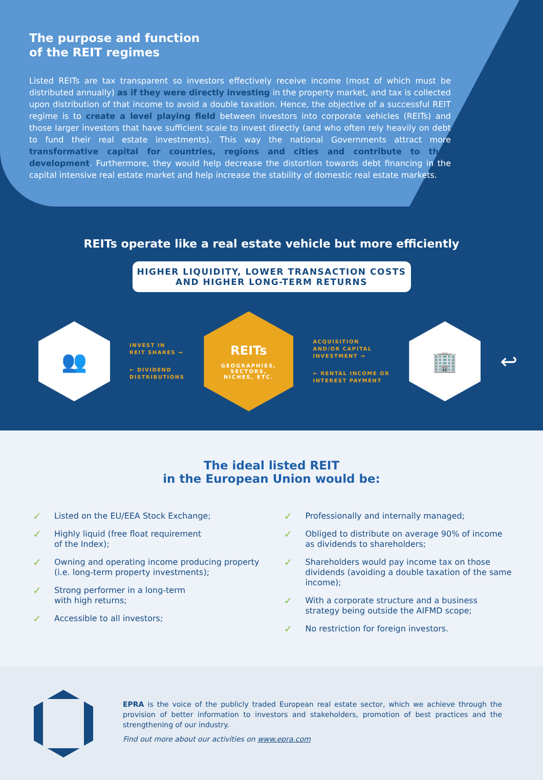The purpose and function
of the REIT regimes
Listed REITs are tax transparent so investors effectively receive income (most of which must be distributed annually) as if they were directly investing in the property market, and tax is collected upon distribution of that income to avoid a double taxation. Hence, the objective of a successful REIT regime is to create a level playing field between investors into corporate vehicles (REITs) and those larger investors that have sufficient scale to invest directly (and who often rely heavily on debt to fund their real estate investments). This way the national Governments attract more transformative capital for countries, regions and cities and contribute to their development. Furthermore, they would help decrease the distortion towards debt financing in the capital intensive real estate market and help increase the stability of domestic real estate markets.
REITs operate like a real estate vehicle but more efficiently
HIGHER LIQUIDITY, LOWER TRANSACTION COSTS
AND HIGHER LONG-TERM RETURNS
👥
INVEST IN
REIT SHARES →
← DIVIDEND
DISTRIBUTIONS
REITs
GEOGRAPHIES,
SECTORS,
NICHES, ETC.
ACQUISITION
AND/OR CAPITAL
INVESTMENT →
← RENTAL INCOME OR
INTEREST PAYMENT
🏢
↩
The ideal listed REIT
in the European Union would be:
✓ Listed on the EU/EEA Stock Exchange;
✓ Highly liquid (free float requirement
of the Index);
✓ Owning and operating income producing property (i.e. long-term property investments);
✓ Strong performer in a long-term
with high returns;
✓ Accessible to all investors;
✓ Professionally and internally managed;
✓ Obliged to distribute on average 90% of income as dividends to shareholders;
✓ Shareholders would pay income tax on those dividends (avoiding a double taxation of the same income);
✓ With a corporate structure and a business strategy being outside the AIFMD scope;
✓ No restriction for foreign investors.
EPRA is the voice of the publicly traded European real estate sector, which we achieve through the provision of better information to investors and stakeholders, promotion of best practices and the strengthening of our industry.
Find out more about our activities on www.epra.com